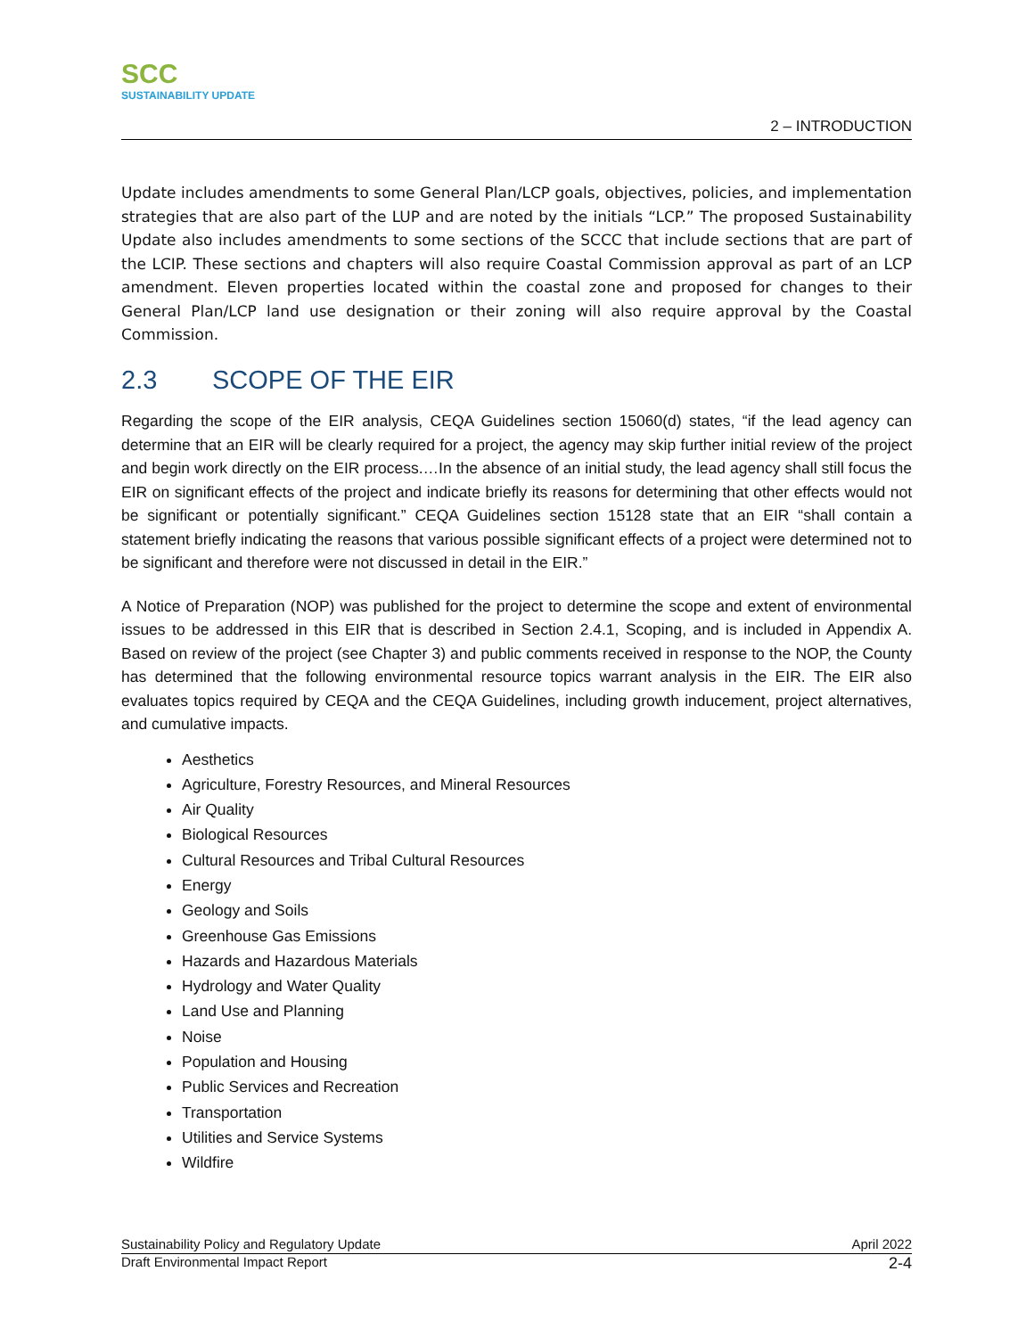SCC
SUSTAINABILITY UPDATE
2 – INTRODUCTION
Update includes amendments to some General Plan/LCP goals, objectives, policies, and implementation strategies that are also part of the LUP and are noted by the initials “LCP.” The proposed Sustainability Update also includes amendments to some sections of the SCCC that include sections that are part of the LCIP. These sections and chapters will also require Coastal Commission approval as part of an LCP amendment. Eleven properties located within the coastal zone and proposed for changes to their General Plan/LCP land use designation or their zoning will also require approval by the Coastal Commission.
2.3 SCOPE OF THE EIR
Regarding the scope of the EIR analysis, CEQA Guidelines section 15060(d) states, “if the lead agency can determine that an EIR will be clearly required for a project, the agency may skip further initial review of the project and begin work directly on the EIR process.…In the absence of an initial study, the lead agency shall still focus the EIR on significant effects of the project and indicate briefly its reasons for determining that other effects would not be significant or potentially significant.” CEQA Guidelines section 15128 state that an EIR “shall contain a statement briefly indicating the reasons that various possible significant effects of a project were determined not to be significant and therefore were not discussed in detail in the EIR.”
A Notice of Preparation (NOP) was published for the project to determine the scope and extent of environmental issues to be addressed in this EIR that is described in Section 2.4.1, Scoping, and is included in Appendix A. Based on review of the project (see Chapter 3) and public comments received in response to the NOP, the County has determined that the following environmental resource topics warrant analysis in the EIR. The EIR also evaluates topics required by CEQA and the CEQA Guidelines, including growth inducement, project alternatives, and cumulative impacts.
Aesthetics
Agriculture, Forestry Resources, and Mineral Resources
Air Quality
Biological Resources
Cultural Resources and Tribal Cultural Resources
Energy
Geology and Soils
Greenhouse Gas Emissions
Hazards and Hazardous Materials
Hydrology and Water Quality
Land Use and Planning
Noise
Population and Housing
Public Services and Recreation
Transportation
Utilities and Service Systems
Wildfire
Sustainability Policy and Regulatory Update April 2022
Draft Environmental Impact Report 2-4